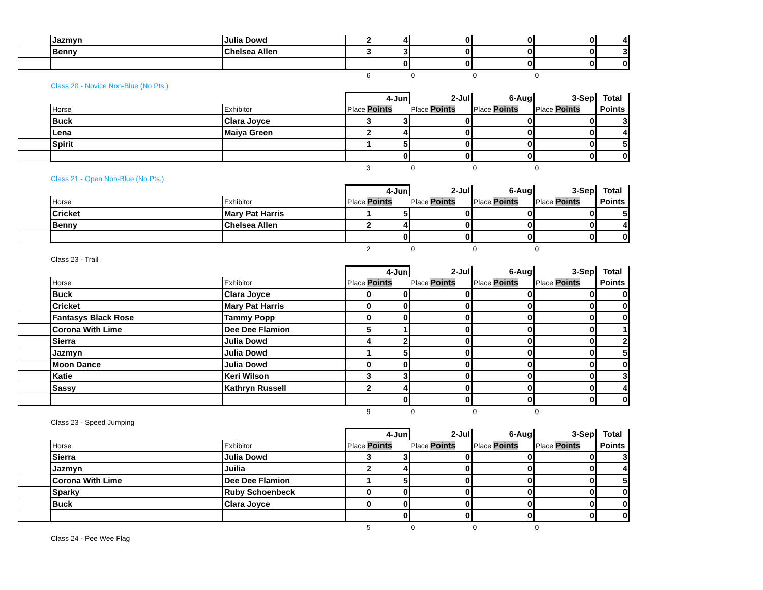| | Jazmyn | Julia Dowd | 2 | 4 | 0 | 0 | 0 | 4 |
| | Benny | Chelsea Allen | 3 | 3 | 0 | 0 | 0 | 3 |
| | | | | 0 | 0 | 0 | 0 | 0 |
| | | | 6 | | 0 | 0 | 0 | |
Class 20 - Novice Non-Blue (No Pts.)
| | | | 4-Jun | | 2-Jul | 6-Aug | 3-Sep | Total |
| | Horse | Exhibitor | Place Points | | Place Points | Place Points | Place Points | Points |
| | Buck | Clara Joyce | 3 | 3 | 0 | 0 | 0 | 3 |
| | Lena | Maiya Green | 2 | 4 | 0 | 0 | 0 | 4 |
| | Spirit | | 1 | 5 | 0 | 0 | 0 | 5 |
| | | | | 0 | 0 | 0 | 0 | 0 |
| | | | 3 | | 0 | 0 | 0 | |
Class 21 - Open Non-Blue (No Pts.)
| | | | 4-Jun | | 2-Jul | 6-Aug | 3-Sep | Total |
| | Horse | Exhibitor | Place Points | | Place Points | Place Points | Place Points | Points |
| | Cricket | Mary Pat Harris | 1 | 5 | 0 | 0 | 0 | 5 |
| | Benny | Chelsea Allen | 2 | 4 | 0 | 0 | 0 | 4 |
| | | | | 0 | 0 | 0 | 0 | 0 |
| | | | 2 | | 0 | 0 | 0 | |
Class 23 - Trail
| | | | 4-Jun | | 2-Jul | 6-Aug | 3-Sep | Total |
| | Horse | Exhibitor | Place Points | | Place Points | Place Points | Place Points | Points |
| | Buck | Clara Joyce | 0 | 0 | 0 | 0 | 0 | 0 |
| | Cricket | Mary Pat Harris | 0 | 0 | 0 | 0 | 0 | 0 |
| | Fantasys Black Rose | Tammy Popp | 0 | 0 | 0 | 0 | 0 | 0 |
| | Corona With Lime | Dee Dee Flamion | 5 | 1 | 0 | 0 | 0 | 1 |
| | Sierra | Julia Dowd | 4 | 2 | 0 | 0 | 0 | 2 |
| | Jazmyn | Julia Dowd | 1 | 5 | 0 | 0 | 0 | 5 |
| | Moon Dance | Julia Dowd | 0 | 0 | 0 | 0 | 0 | 0 |
| | Katie | Keri Wilson | 3 | 3 | 0 | 0 | 0 | 3 |
| | Sassy | Kathryn Russell | 2 | 4 | 0 | 0 | 0 | 4 |
| | | | | 0 | 0 | 0 | 0 | 0 |
| | | | 9 | | 0 | 0 | 0 | |
Class 23 - Speed Jumping
| | | | 4-Jun | | 2-Jul | 6-Aug | 3-Sep | Total |
| | Horse | Exhibitor | Place Points | | Place Points | Place Points | Place Points | Points |
| | Sierra | Julia Dowd | 3 | 3 | 0 | 0 | 0 | 3 |
| | Jazmyn | Juilia | 2 | 4 | 0 | 0 | 0 | 4 |
| | Corona With Lime | Dee Dee Flamion | 1 | 5 | 0 | 0 | 0 | 5 |
| | Sparky | Ruby Schoenbeck | 0 | 0 | 0 | 0 | 0 | 0 |
| | Buck | Clara Joyce | 0 | 0 | 0 | 0 | 0 | 0 |
| | | | | 0 | 0 | 0 | 0 | 0 |
| | | | 5 | | 0 | 0 | 0 | |
Class 24 - Pee Wee Flag